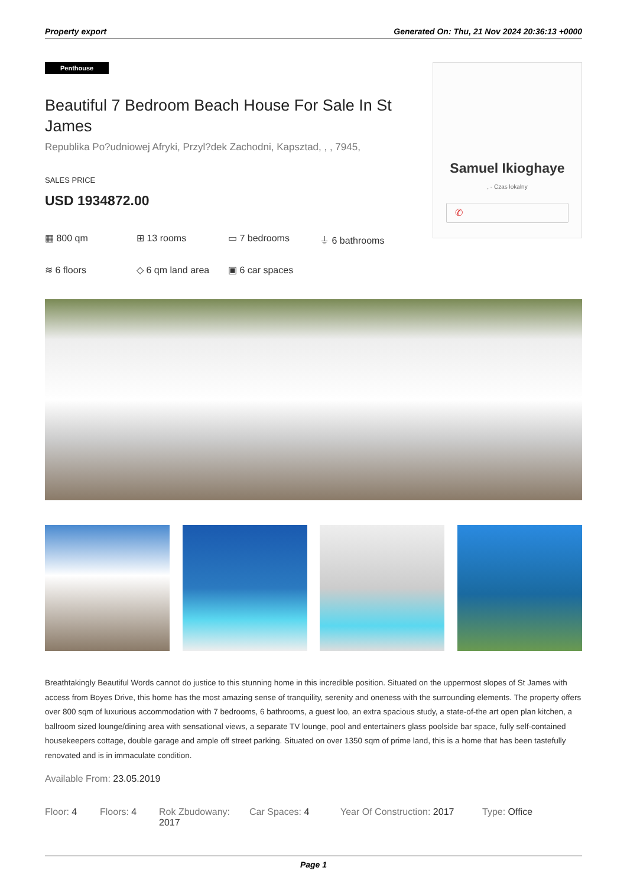Property export Generated On: Thu, 21 Nov 2024 20:36:13 +0000
Penthouse
Beautiful 7 Bedroom Beach House For Sale In St James
Republika Po?udniowej Afryki, Przyl?dek Zachodni, Kapsztad, , , 7945,
SALES PRICE
USD 1934872.00
▦ 800 qm
⊞ 13 rooms
▭ 7 bedrooms
⏚ 6 bathrooms
≋ 6 floors
◇ 6 qm land area
▣ 6 car spaces
Samuel Ikioghaye
, - Czas lokalny
✆
Breathtakingly Beautiful Words cannot do justice to this stunning home in this incredible position. Situated on the uppermost slopes of St James with access from Boyes Drive, this home has the most amazing sense of tranquility, serenity and oneness with the surrounding elements. The property offers over 800 sqm of luxurious accommodation with 7 bedrooms, 6 bathrooms, a guest loo, an extra spacious study, a state-of-the art open plan kitchen, a ballroom sized lounge/dining area with sensational views, a separate TV lounge, pool and entertainers glass poolside bar space, fully self-contained housekeepers cottage, double garage and ample off street parking. Situated on over 1350 sqm of prime land, this is a home that has been tastefully renovated and is in immaculate condition.
Available From: 23.05.2019
Floor: 4 Floors: 4 Rok Zbudowany: 2017
Car Spaces: 4 Year Of Construction: 2017
Type: Office
Page 1